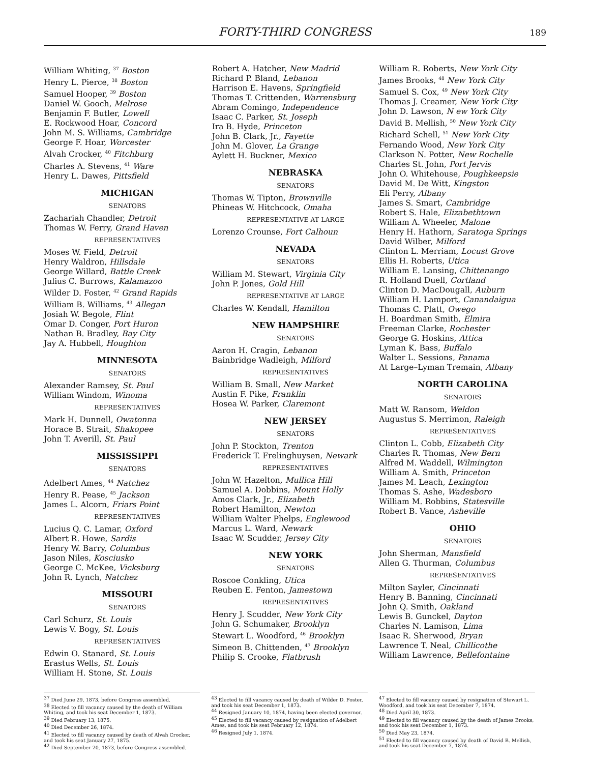FORTY-THIRD CONGRESS
189
William Whiting, <sup>37</sup> Boston
Henry L. Pierce, <sup>38</sup> Boston
Samuel Hooper, <sup>39</sup> Boston
Daniel W. Gooch, Melrose
Benjamin F. Butler, Lowell
E. Rockwood Hoar, Concord
John M. S. Williams, Cambridge
George F. Hoar, Worcester
Alvah Crocker, <sup>40</sup> Fitchburg
Charles A. Stevens, <sup>41</sup> Ware
Henry L. Dawes, Pittsfield
MICHIGAN
SENATORS
Zachariah Chandler, Detroit
Thomas W. Ferry, Grand Haven
REPRESENTATIVES
Moses W. Field, Detroit
Henry Waldron, Hillsdale
George Willard, Battle Creek
Julius C. Burrows, Kalamazoo
Wilder D. Foster, <sup>42</sup> Grand Rapids
William B. Williams, <sup>43</sup> Allegan
Josiah W. Begole, Flint
Omar D. Conger, Port Huron
Nathan B. Bradley, Bay City
Jay A. Hubbell, Houghton
MINNESOTA
SENATORS
Alexander Ramsey, St. Paul
William Windom, Winoma
REPRESENTATIVES
Mark H. Dunnell, Owatonna
Horace B. Strait, Shakopee
John T. Averill, St. Paul
MISSISSIPPI
SENATORS
Adelbert Ames, <sup>44</sup> Natchez
Henry R. Pease, <sup>45</sup> Jackson
James L. Alcorn, Friars Point
REPRESENTATIVES
Lucius Q. C. Lamar, Oxford
Albert R. Howe, Sardis
Henry W. Barry, Columbus
Jason Niles, Kosciusko
George C. McKee, Vicksburg
John R. Lynch, Natchez
MISSOURI
SENATORS
Carl Schurz, St. Louis
Lewis V. Bogy, St. Louis
REPRESENTATIVES
Edwin O. Stanard, St. Louis
Erastus Wells, St. Louis
William H. Stone, St. Louis
Robert A. Hatcher, New Madrid
Richard P. Bland, Lebanon
Harrison E. Havens, Springfield
Thomas T. Crittenden, Warrensburg
Abram Comingo, Independence
Isaac C. Parker, St. Joseph
Ira B. Hyde, Princeton
John B. Clark, Jr., Fayette
John M. Glover, La Grange
Aylett H. Buckner, Mexico
NEBRASKA
SENATORS
Thomas W. Tipton, Brownville
Phineas W. Hitchcock, Omaha
REPRESENTATIVE AT LARGE
Lorenzo Crounse, Fort Calhoun
NEVADA
SENATORS
William M. Stewart, Virginia City
John P. Jones, Gold Hill
REPRESENTATIVE AT LARGE
Charles W. Kendall, Hamilton
NEW HAMPSHIRE
SENATORS
Aaron H. Cragin, Lebanon
Bainbridge Wadleigh, Milford
REPRESENTATIVES
William B. Small, New Market
Austin F. Pike, Franklin
Hosea W. Parker, Claremont
NEW JERSEY
SENATORS
John P. Stockton, Trenton
Frederick T. Frelinghuysen, Newark
REPRESENTATIVES
John W. Hazelton, Mullica Hill
Samuel A. Dobbins, Mount Holly
Amos Clark, Jr., Elizabeth
Robert Hamilton, Newton
William Walter Phelps, Englewood
Marcus L. Ward, Newark
Isaac W. Scudder, Jersey City
NEW YORK
SENATORS
Roscoe Conkling, Utica
Reuben E. Fenton, Jamestown
REPRESENTATIVES
Henry J. Scudder, New York City
John G. Schumaker, Brooklyn
Stewart L. Woodford, <sup>46</sup> Brooklyn
Simeon B. Chittenden, <sup>47</sup> Brooklyn
Philip S. Crooke, Flatbrush
William R. Roberts, New York City
James Brooks, <sup>48</sup> New York City
Samuel S. Cox, <sup>49</sup> New York City
Thomas J. Creamer, New York City
John D. Lawson, N ew York City
David B. Mellish, <sup>50</sup> New York City
Richard Schell, <sup>51</sup> New York City
Fernando Wood, New York City
Clarkson N. Potter, New Rochelle
Charles St. John, Port Jervis
John O. Whitehouse, Poughkeepsie
David M. De Witt, Kingston
Eli Perry, Albany
James S. Smart, Cambridge
Robert S. Hale, Elizabethtown
William A. Wheeler, Malone
Henry H. Hathorn, Saratoga Springs
David Wilber, Milford
Clinton L. Merriam, Locust Grove
Ellis H. Roberts, Utica
William E. Lansing, Chittenango
R. Holland Duell, Cortland
Clinton D. MacDougall, Auburn
William H. Lamport, Canandaigua
Thomas C. Platt, Owego
H. Boardman Smith, Elmira
Freeman Clarke, Rochester
George G. Hoskins, Attica
Lyman K. Bass, Buffalo
Walter L. Sessions, Panama
At Large–Lyman Tremain, Albany
NORTH CAROLINA
SENATORS
Matt W. Ransom, Weldon
Augustus S. Merrimon, Raleigh
REPRESENTATIVES
Clinton L. Cobb, Elizabeth City
Charles R. Thomas, New Bern
Alfred M. Waddell, Wilmington
William A. Smith, Princeton
James M. Leach, Lexington
Thomas S. Ashe, Wadesboro
William M. Robbins, Statesville
Robert B. Vance, Asheville
OHIO
SENATORS
John Sherman, Mansfield
Allen G. Thurman, Columbus
REPRESENTATIVES
Milton Sayler, Cincinnati
Henry B. Banning, Cincinnati
John Q. Smith, Oakland
Lewis B. Gunckel, Dayton
Charles N. Lamison, Lima
Isaac R. Sherwood, Bryan
Lawrence T. Neal, Chillicothe
William Lawrence, Bellefontaine
<sup>37</sup> Died June 29, 1873, before Congress assembled.
<sup>38</sup> Elected to fill vacancy caused by the death of William Whiting, and took his seat December 1, 1873.
<sup>39</sup> Died February 13, 1875.
<sup>40</sup> Died December 26, 1874.
<sup>41</sup> Elected to fill vacancy caused by death of Alvah Crocker, and took his seat January 27, 1875.
<sup>42</sup> Died September 20, 1873, before Congress assembled.
<sup>43</sup> Elected to fill vacancy caused by death of Wilder D. Foster, and took his seat December 1, 1873.
<sup>44</sup> Resigned January 10, 1874, having been elected governor.
<sup>45</sup> Elected to fill vacancy caused by resignation of Adelbert Ames, and took his seat February 12, 1874.
<sup>46</sup> Resigned July 1, 1874.
<sup>47</sup> Elected to fill vacancy caused by resignation of Stewart L. Woodford, and took his seat December 7, 1874.
<sup>48</sup> Died April 30, 1873.
<sup>49</sup> Elected to fill vacancy caused by the death of James Brooks, and took his seat December 1, 1873.
<sup>50</sup> Died May 23, 1874.
<sup>51</sup> Elected to fill vacancy caused by death of David B. Mellish, and took his seat December 7, 1874.